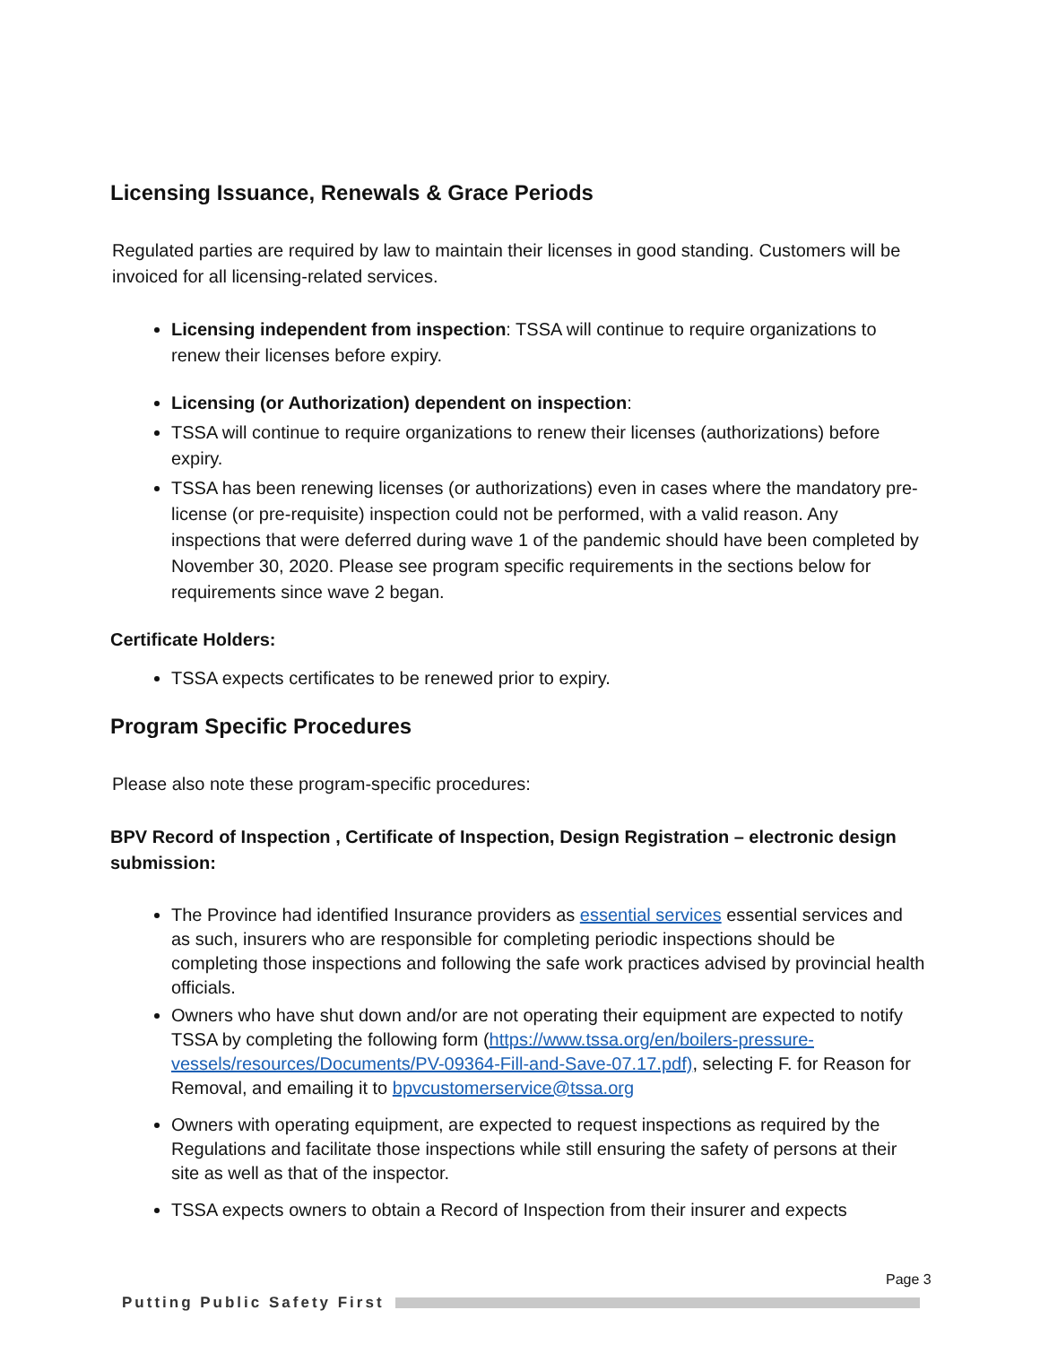Licensing Issuance, Renewals & Grace Periods
Regulated parties are required by law to maintain their licenses in good standing. Customers will be invoiced for all licensing-related services.
Licensing independent from inspection: TSSA will continue to require organizations to renew their licenses before expiry.
Licensing (or Authorization) dependent on inspection:
TSSA will continue to require organizations to renew their licenses (authorizations) before expiry.
TSSA has been renewing licenses (or authorizations) even in cases where the mandatory pre-license (or pre-requisite) inspection could not be performed, with a valid reason. Any inspections that were deferred during wave 1 of the pandemic should have been completed by November 30, 2020. Please see program specific requirements in the sections below for requirements since wave 2 began.
Certificate Holders:
TSSA expects certificates to be renewed prior to expiry.
Program Specific Procedures
Please also note these program-specific procedures:
BPV Record of Inspection , Certificate of Inspection, Design Registration – electronic design submission:
The Province had identified Insurance providers as essential services essential services and as such, insurers who are responsible for completing periodic inspections should be completing those inspections and following the safe work practices advised by provincial health officials.
Owners who have shut down and/or are not operating their equipment are expected to notify TSSA by completing the following form (https://www.tssa.org/en/boilers-pressure-vessels/resources/Documents/PV-09364-Fill-and-Save-07.17.pdf), selecting F. for Reason for Removal, and emailing it to bpvcustomerservice@tssa.org
Owners with operating equipment, are expected to request inspections as required by the Regulations and facilitate those inspections while still ensuring the safety of persons at their site as well as that of the inspector.
TSSA expects owners to obtain a Record of Inspection from their insurer and expects
Page 3
Putting Public Safety First